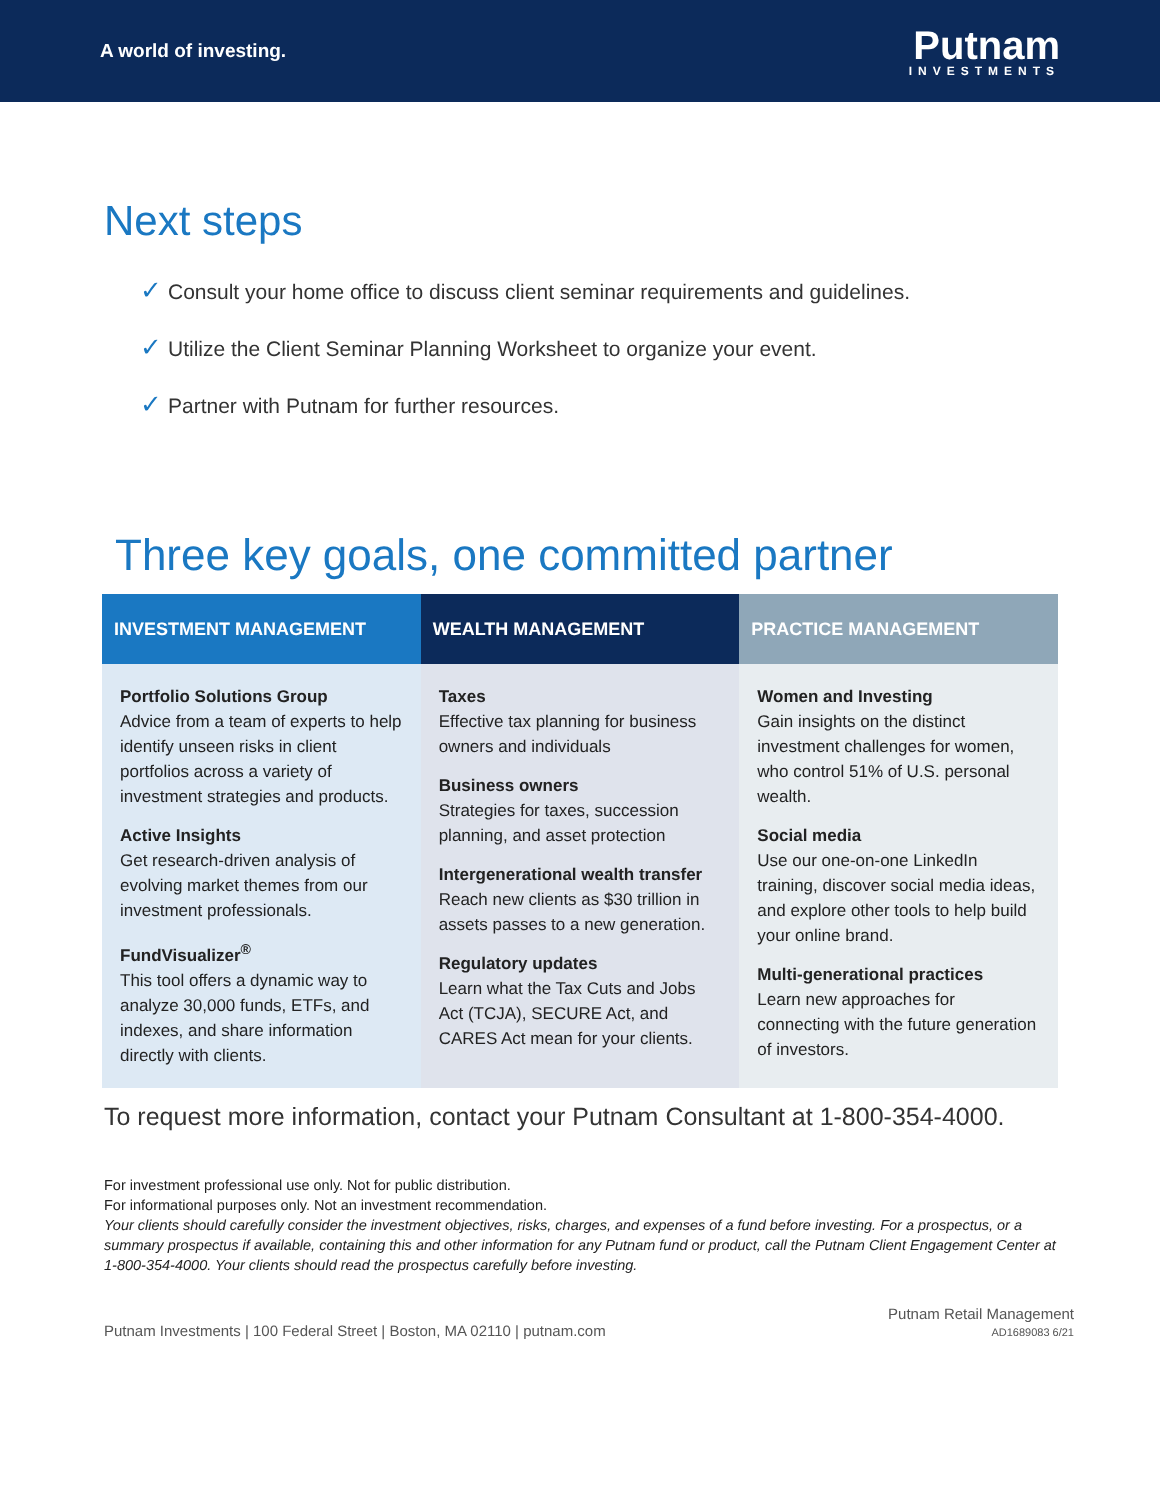A world of investing.
Putnam
INVESTMENTS
Next steps
✓ Consult your home office to discuss client seminar requirements and guidelines.
✓ Utilize the Client Seminar Planning Worksheet to organize your event.
✓ Partner with Putnam for further resources.
Three key goals, one committed partner
| INVESTMENT MANAGEMENT | WEALTH MANAGEMENT | PRACTICE MANAGEMENT |
| --- | --- | --- |
| Portfolio Solutions Group Advice from a team of experts to help identify unseen risks in client portfolios across a variety of investment strategies and products. Active Insights Get research-driven analysis of evolving market themes from our investment professionals. FundVisualizer<sup>®</sup> This tool offers a dynamic way to analyze 30,000 funds, ETFs, and indexes, and share information directly with clients. | Taxes Effective tax planning for business owners and individuals Business owners Strategies for taxes, succession planning, and asset protection Intergenerational wealth transfer Reach new clients as $30 trillion in assets passes to a new generation. Regulatory updates Learn what the Tax Cuts and Jobs Act (TCJA), SECURE Act, and CARES Act mean for your clients. | Women and Investing Gain insights on the distinct investment challenges for women, who control 51% of U.S. personal wealth. Social media Use our one-on-one LinkedIn training, discover social media ideas, and explore other tools to help build your online brand. Multi-generational practices Learn new approaches for connecting with the future generation of investors. |
To request more information, contact your Putnam Consultant at 1-800-354-4000.
For investment professional use only. Not for public distribution.
For informational purposes only. Not an investment recommendation.
Your clients should carefully consider the investment objectives, risks, charges, and expenses of a fund before investing. For a prospectus, or a summary prospectus if available, containing this and other information for any Putnam fund or product, call the Putnam Client Engagement Center at 1-800-354-4000. Your clients should read the prospectus carefully before investing.
Putnam Investments | 100 Federal Street | Boston, MA 02110 | putnam.com
Putnam Retail Management
AD1689083 6/21